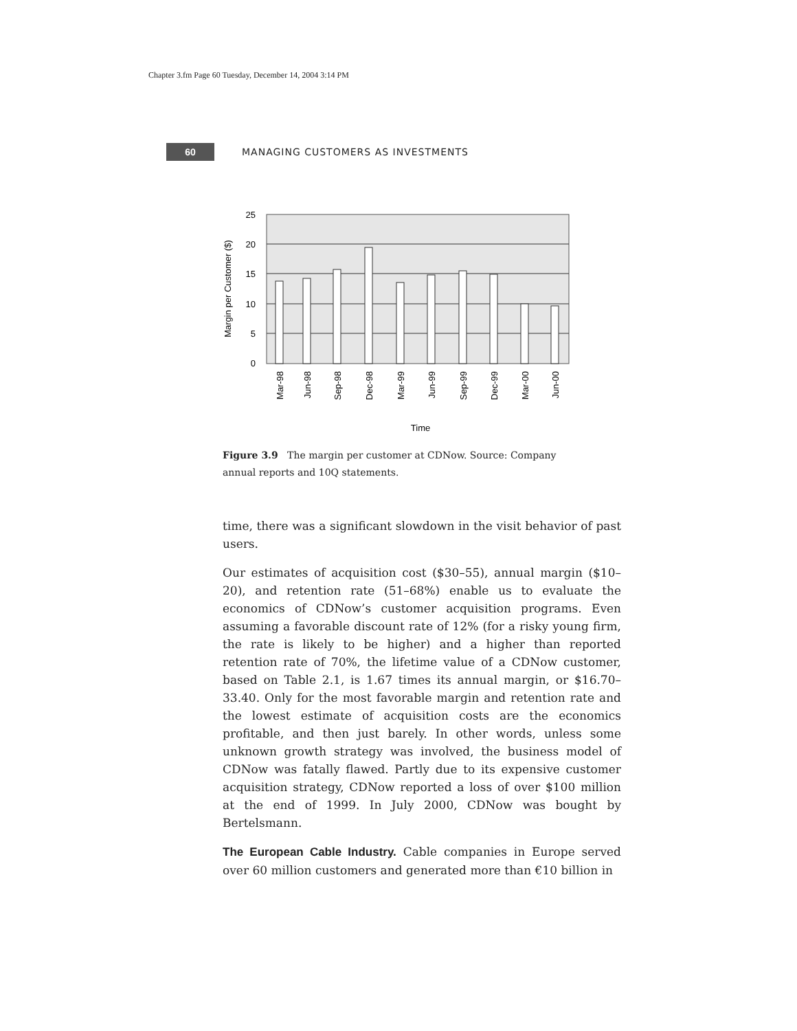Chapter 3.fm Page 60 Tuesday, December 14, 2004 3:14 PM
60
MANAGING CUSTOMERS AS INVESTMENTS
25
20
15
10
5
0
Margin per Customer ($)
Mar-98
Jun-98
Sep-98
Dec-98
Mar-99
Jun-99
Sep-99
Dec-99
Mar-00
Jun-00
Time
Figure 3.9 The margin per customer at CDNow. Source: Company annual reports and 10Q statements.
time, there was a significant slowdown in the visit behavior of past users.
Our estimates of acquisition cost ($30–55), annual margin ($10–20), and retention rate (51–68%) enable us to evaluate the economics of CDNow’s customer acquisition programs. Even assuming a favorable discount rate of 12% (for a risky young firm, the rate is likely to be higher) and a higher than reported retention rate of 70%, the lifetime value of a CDNow customer, based on Table 2.1, is 1.67 times its annual margin, or $16.70–33.40. Only for the most favorable margin and retention rate and the lowest estimate of acquisition costs are the economics profitable, and then just barely. In other words, unless some unknown growth strategy was involved, the business model of CDNow was fatally flawed. Partly due to its expensive customer acquisition strategy, CDNow reported a loss of over $100 million at the end of 1999. In July 2000, CDNow was bought by Bertelsmann.
The European Cable Industry. Cable companies in Europe served over 60 million customers and generated more than €10 billion in